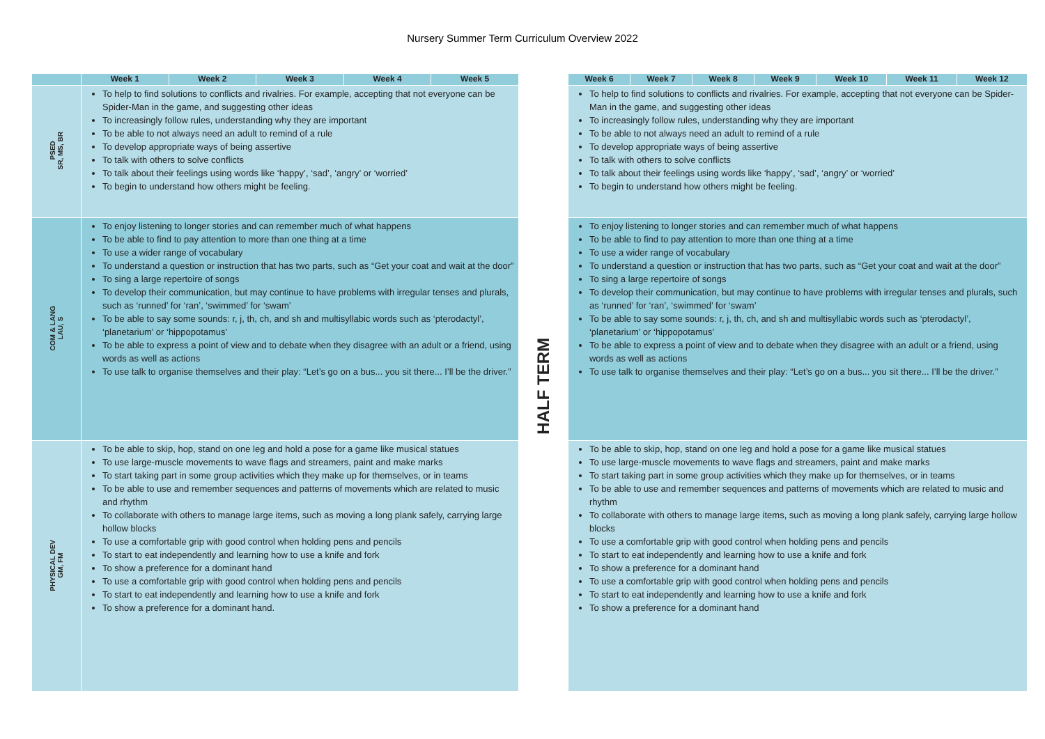Nursery Summer Term Curriculum Overview 2022
| | Week 1 | Week 2 | Week 3 | Week 4 | Week 5 | | Week 6 | Week 7 | Week 8 | Week 9 | Week 10 | Week 11 | Week 12 |
| --- | --- | --- | --- | --- | --- | --- | --- | --- | --- | --- | --- | --- | --- |
| PSED SR, MS, BR | To help to find solutions to conflicts and rivalries. For example, accepting that not everyone can be Spider-Man in the game, and suggesting other ideas To increasingly follow rules, understanding why they are important To be able to not always need an adult to remind of a rule To develop appropriate ways of being assertive To talk with others to solve conflicts To talk about their feelings using words like ‘happy’, ‘sad’, ‘angry’ or ‘worried’ To begin to understand how others might be feeling. | | | | | HALF TERM | To help to find solutions to conflicts and rivalries. For example, accepting that not everyone can be Spider-Man in the game, and suggesting other ideas To increasingly follow rules, understanding why they are important To be able to not always need an adult to remind of a rule To develop appropriate ways of being assertive To talk with others to solve conflicts To talk about their feelings using words like ‘happy’, ‘sad’, ‘angry’ or ‘worried’ To begin to understand how others might be feeling. | | | | | | |
| COM & LANG LAU, S | To enjoy listening to longer stories and can remember much of what happens To be able to find to pay attention to more than one thing at a time To use a wider range of vocabulary To understand a question or instruction that has two parts, such as “Get your coat and wait at the door” To sing a large repertoire of songs To develop their communication, but may continue to have problems with irregular tenses and plurals, such as ‘runned’ for ‘ran’, ‘swimmed’ for ‘swam’ To be able to say some sounds: r, j, th, ch, and sh and multisyllabic words such as ‘pterodactyl’, ‘planetarium’ or ‘hippopotamus’ To be able to express a point of view and to debate when they disagree with an adult or a friend, using words as well as actions To use talk to organise themselves and their play: “Let’s go on a bus... you sit there... I’ll be the driver.” | | | | | | To enjoy listening to longer stories and can remember much of what happens To be able to find to pay attention to more than one thing at a time To use a wider range of vocabulary To understand a question or instruction that has two parts, such as “Get your coat and wait at the door” To sing a large repertoire of songs To develop their communication, but may continue to have problems with irregular tenses and plurals, such as ‘runned’ for ‘ran’, ‘swimmed’ for ‘swam’ To be able to say some sounds: r, j, th, ch, and sh and multisyllabic words such as ‘pterodactyl’, ‘planetarium’ or ‘hippopotamus’ To be able to express a point of view and to debate when they disagree with an adult or a friend, using words as well as actions To use talk to organise themselves and their play: “Let’s go on a bus... you sit there... I’ll be the driver.” | | | | | | |
| PHYSICAL DEV GM, FM | To be able to skip, hop, stand on one leg and hold a pose for a game like musical statues To use large-muscle movements to wave flags and streamers, paint and make marks To start taking part in some group activities which they make up for themselves, or in teams To be able to use and remember sequences and patterns of movements which are related to music and rhythm To collaborate with others to manage large items, such as moving a long plank safely, carrying large hollow blocks To use a comfortable grip with good control when holding pens and pencils To start to eat independently and learning how to use a knife and fork To show a preference for a dominant hand To use a comfortable grip with good control when holding pens and pencils To start to eat independently and learning how to use a knife and fork To show a preference for a dominant hand. | | | | | | To be able to skip, hop, stand on one leg and hold a pose for a game like musical statues To use large-muscle movements to wave flags and streamers, paint and make marks To start taking part in some group activities which they make up for themselves, or in teams To be able to use and remember sequences and patterns of movements which are related to music and rhythm To collaborate with others to manage large items, such as moving a long plank safely, carrying large hollow blocks To use a comfortable grip with good control when holding pens and pencils To start to eat independently and learning how to use a knife and fork To show a preference for a dominant hand To use a comfortable grip with good control when holding pens and pencils To start to eat independently and learning how to use a knife and fork To show a preference for a dominant hand | | | | | | |